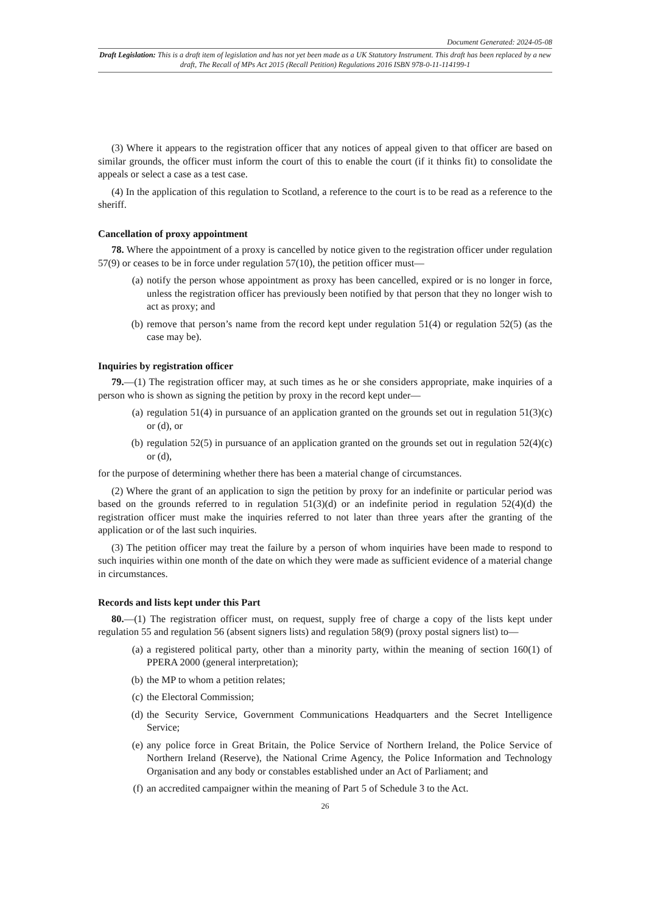Document Generated: 2024-05-08
Draft Legislation: This is a draft item of legislation and has not yet been made as a UK Statutory Instrument. This draft has been replaced by a new draft, The Recall of MPs Act 2015 (Recall Petition) Regulations 2016 ISBN 978-0-11-114199-1
(3) Where it appears to the registration officer that any notices of appeal given to that officer are based on similar grounds, the officer must inform the court of this to enable the court (if it thinks fit) to consolidate the appeals or select a case as a test case.
(4) In the application of this regulation to Scotland, a reference to the court is to be read as a reference to the sheriff.
Cancellation of proxy appointment
78. Where the appointment of a proxy is cancelled by notice given to the registration officer under regulation 57(9) or ceases to be in force under regulation 57(10), the petition officer must—
(a) notify the person whose appointment as proxy has been cancelled, expired or is no longer in force, unless the registration officer has previously been notified by that person that they no longer wish to act as proxy; and
(b) remove that person’s name from the record kept under regulation 51(4) or regulation 52(5) (as the case may be).
Inquiries by registration officer
79.—(1) The registration officer may, at such times as he or she considers appropriate, make inquiries of a person who is shown as signing the petition by proxy in the record kept under—
(a) regulation 51(4) in pursuance of an application granted on the grounds set out in regulation 51(3)(c) or (d), or
(b) regulation 52(5) in pursuance of an application granted on the grounds set out in regulation 52(4)(c) or (d),
for the purpose of determining whether there has been a material change of circumstances.
(2) Where the grant of an application to sign the petition by proxy for an indefinite or particular period was based on the grounds referred to in regulation 51(3)(d) or an indefinite period in regulation 52(4)(d) the registration officer must make the inquiries referred to not later than three years after the granting of the application or of the last such inquiries.
(3) The petition officer may treat the failure by a person of whom inquiries have been made to respond to such inquiries within one month of the date on which they were made as sufficient evidence of a material change in circumstances.
Records and lists kept under this Part
80.—(1) The registration officer must, on request, supply free of charge a copy of the lists kept under regulation 55 and regulation 56 (absent signers lists) and regulation 58(9) (proxy postal signers list) to—
(a) a registered political party, other than a minority party, within the meaning of section 160(1) of PPERA 2000 (general interpretation);
(b) the MP to whom a petition relates;
(c) the Electoral Commission;
(d) the Security Service, Government Communications Headquarters and the Secret Intelligence Service;
(e) any police force in Great Britain, the Police Service of Northern Ireland, the Police Service of Northern Ireland (Reserve), the National Crime Agency, the Police Information and Technology Organisation and any body or constables established under an Act of Parliament; and
(f) an accredited campaigner within the meaning of Part 5 of Schedule 3 to the Act.
26